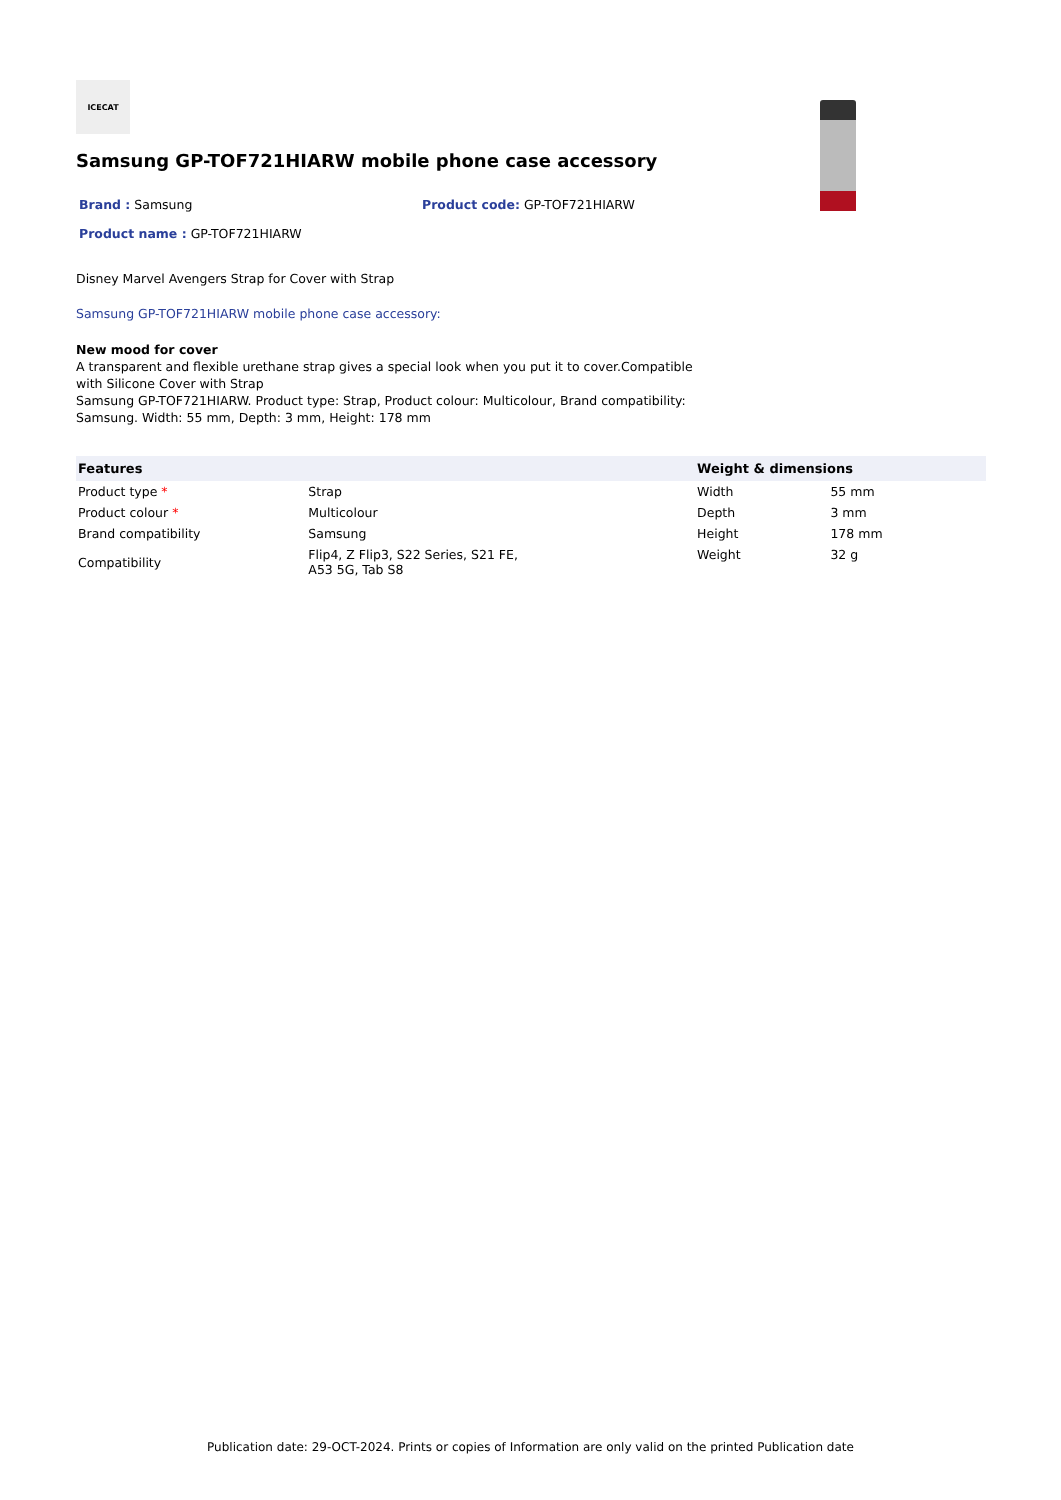ICECAT
Samsung GP-TOF721HIARW mobile phone case accessory
Brand : Samsung Product code: GP-TOF721HIARW
Product name : GP-TOF721HIARW
Disney Marvel Avengers Strap for Cover with Strap
Samsung GP-TOF721HIARW mobile phone case accessory:
New mood for cover
A transparent and flexible urethane strap gives a special look when you put it to cover.Compatible with Silicone Cover with Strap
Samsung GP-TOF721HIARW. Product type: Strap, Product colour: Multicolour, Brand compatibility: Samsung. Width: 55 mm, Depth: 3 mm, Height: 178 mm
| Features | | Weight & dimensions | |
| --- | --- | --- | --- |
| Product type * | Strap | Width | 55 mm |
| Product colour * | Multicolour | Depth | 3 mm |
| Brand compatibility | Samsung | Height | 178 mm |
| Compatibility | Flip4, Z Flip3, S22 Series, S21 FE, A53 5G, Tab S8 | Weight | 32 g |
Publication date: 29-OCT-2024. Prints or copies of Information are only valid on the printed Publication date